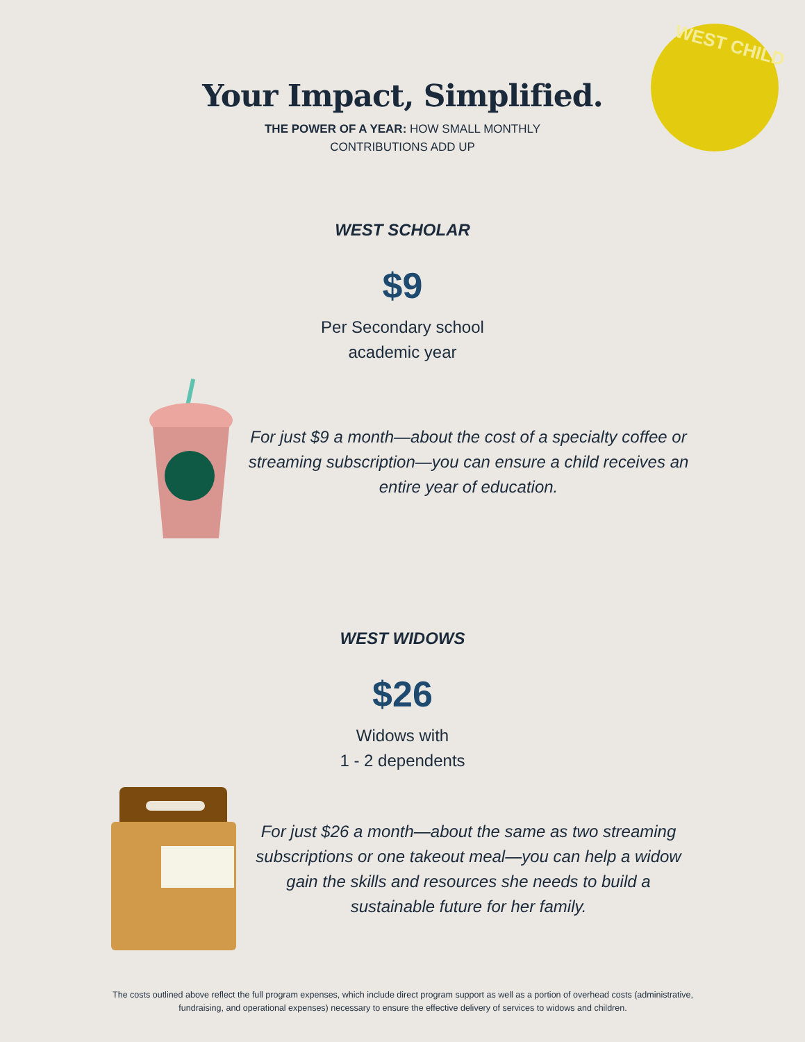WEST CHILD
Your Impact, Simplified.
THE POWER OF A YEAR: HOW SMALL MONTHLY
CONTRIBUTIONS ADD UP
WEST SCHOLAR
$9
Per Secondary school
academic year
For just $9 a month—about the cost of a specialty coffee or streaming subscription—you can ensure a child receives an entire year of education.
WEST WIDOWS
$26
Widows with
1 - 2 dependents
For just $26 a month—about the same as two streaming subscriptions or one takeout meal—you can help a widow gain the skills and resources she needs to build a sustainable future for her family.
The costs outlined above reflect the full program expenses, which include direct program support as well as a portion of overhead costs (administrative, fundraising, and operational expenses) necessary to ensure the effective delivery of services to widows and children.